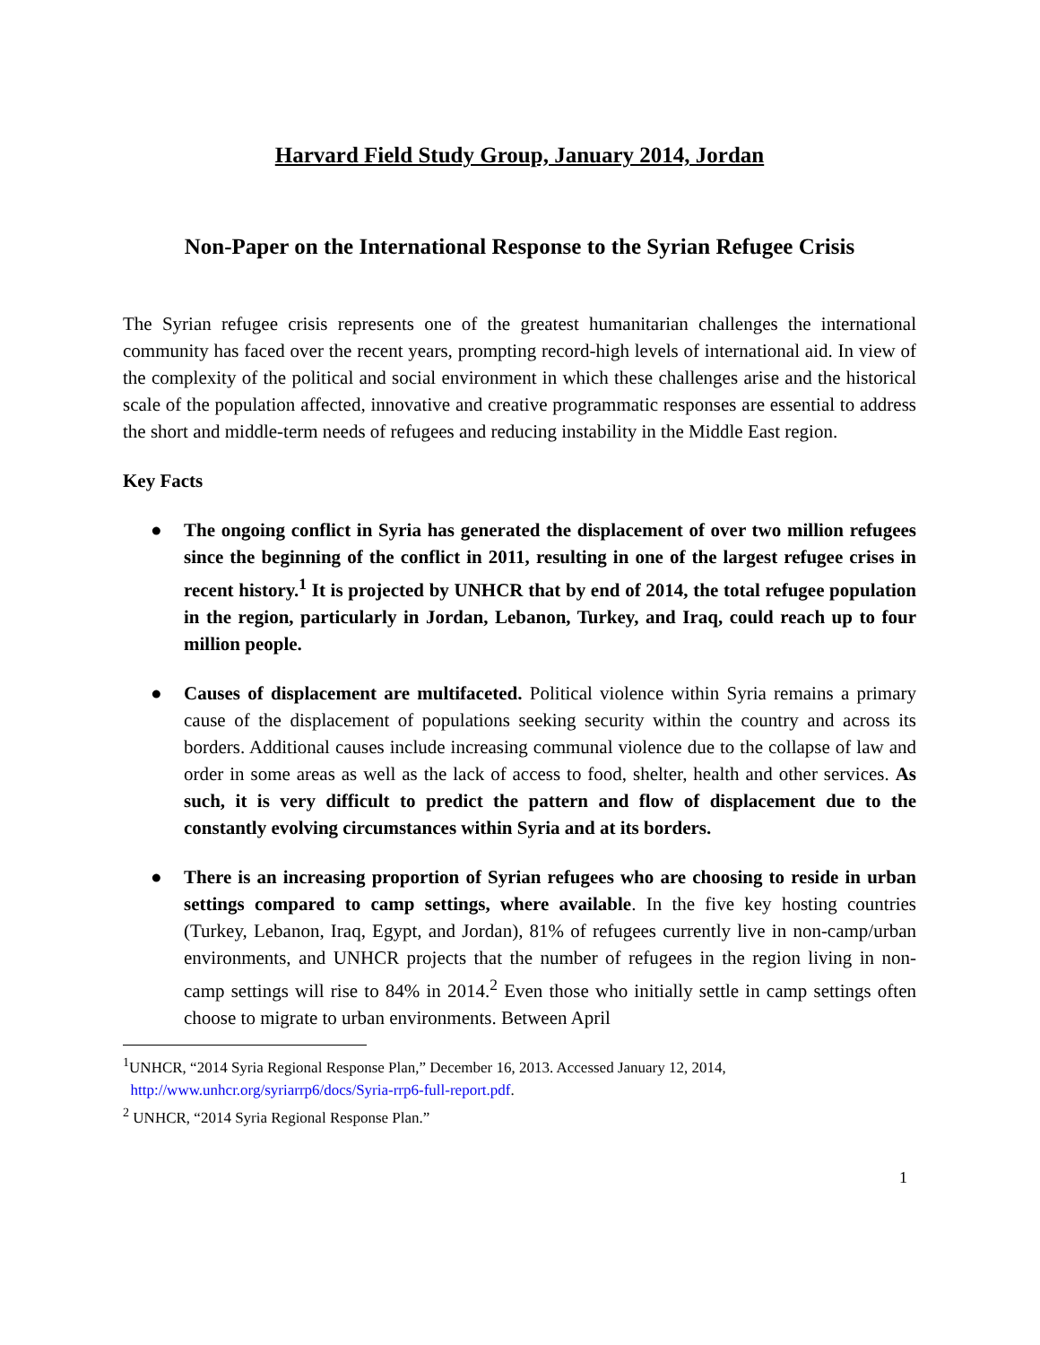Harvard Field Study Group, January 2014, Jordan
Non-Paper on the International Response to the Syrian Refugee Crisis
The Syrian refugee crisis represents one of the greatest humanitarian challenges the international community has faced over the recent years, prompting record-high levels of international aid. In view of the complexity of the political and social environment in which these challenges arise and the historical scale of the population affected, innovative and creative programmatic responses are essential to address the short and middle-term needs of refugees and reducing instability in the Middle East region.
Key Facts
● The ongoing conflict in Syria has generated the displacement of over two million refugees since the beginning of the conflict in 2011, resulting in one of the largest refugee crises in recent history.<sup>1</sup> It is projected by UNHCR that by end of 2014, the total refugee population in the region, particularly in Jordan, Lebanon, Turkey, and Iraq, could reach up to four million people.
● Causes of displacement are multifaceted. Political violence within Syria remains a primary cause of the displacement of populations seeking security within the country and across its borders. Additional causes include increasing communal violence due to the collapse of law and order in some areas as well as the lack of access to food, shelter, health and other services. As such, it is very difficult to predict the pattern and flow of displacement due to the constantly evolving circumstances within Syria and at its borders.
● There is an increasing proportion of Syrian refugees who are choosing to reside in urban settings compared to camp settings, where available. In the five key hosting countries (Turkey, Lebanon, Iraq, Egypt, and Jordan), 81% of refugees currently live in non-camp/urban environments, and UNHCR projects that the number of refugees in the region living in non-camp settings will rise to 84% in 2014.<sup>2</sup> Even those who initially settle in camp settings often choose to migrate to urban environments. Between April
<sup>1</sup> UNHCR, “2014 Syria Regional Response Plan,” December 16, 2013. Accessed January 12, 2014,
http://www.unhcr.org/syriarrp6/docs/Syria-rrp6-full-report.pdf.
<sup>2</sup> UNHCR, “2014 Syria Regional Response Plan.”
1